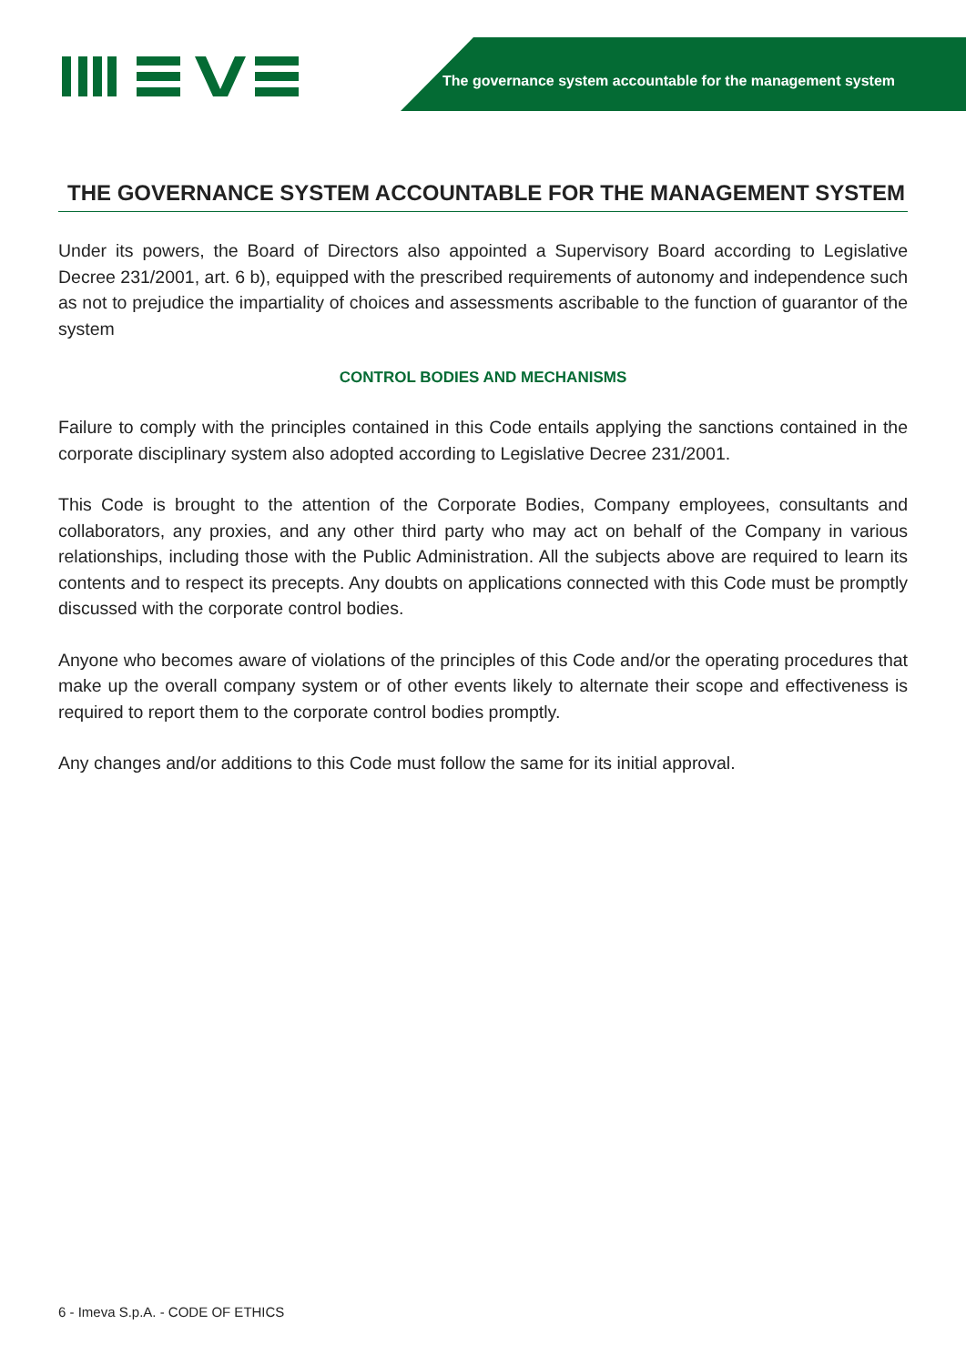The governance system accountable for the management system
THE GOVERNANCE SYSTEM ACCOUNTABLE FOR THE MANAGEMENT SYSTEM
Under its powers, the Board of Directors also appointed a Supervisory Board according to Legislative Decree 231/2001, art. 6 b), equipped with the prescribed requirements of autonomy and independence such as not to prejudice the impartiality of choices and assessments ascribable to the function of guarantor of the system
CONTROL BODIES AND MECHANISMS
Failure to comply with the principles contained in this Code entails applying the sanctions contained in the corporate disciplinary system also adopted according to Legislative Decree 231/2001.
This Code is brought to the attention of the Corporate Bodies, Company employees, consultants and collaborators, any proxies, and any other third party who may act on behalf of the Company in various relationships, including those with the Public Administration. All the subjects above are required to learn its contents and to respect its precepts. Any doubts on applications connected with this Code must be promptly discussed with the corporate control bodies.
Anyone who becomes aware of violations of the principles of this Code and/or the operating procedures that make up the overall company system or of other events likely to alternate their scope and effectiveness is required to report them to the corporate control bodies promptly.
Any changes and/or additions to this Code must follow the same for its initial approval.
6 - Imeva S.p.A. - CODE OF ETHICS